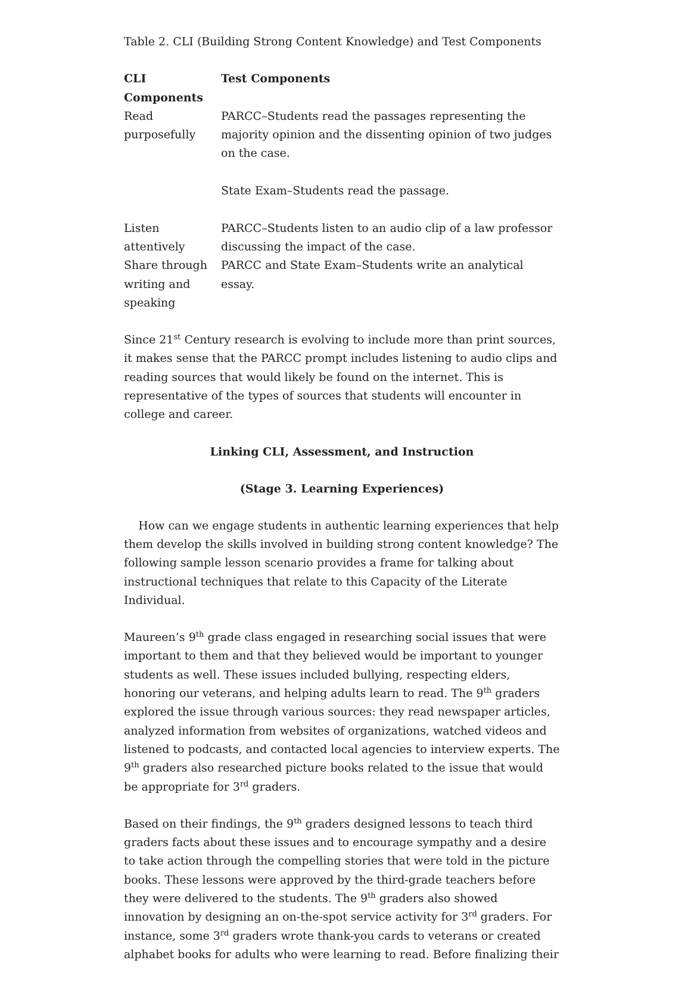Table 2. CLI (Building Strong Content Knowledge) and Test Components
| CLI Components | Test Components |
| --- | --- |
| Read purposefully | PARCC–Students read the passages representing the majority opinion and the dissenting opinion of two judges on the case. State Exam–Students read the passage. |
| Listen attentively | PARCC–Students listen to an audio clip of a law professor discussing the impact of the case. |
| Share through writing and speaking | PARCC and State Exam–Students write an analytical essay. |
Since 21<sup>st</sup> Century research is evolving to include more than print sources, it makes sense that the PARCC prompt includes listening to audio clips and reading sources that would likely be found on the internet. This is representative of the types of sources that students will encounter in college and career.
Linking CLI, Assessment, and Instruction
(Stage 3. Learning Experiences)
How can we engage students in authentic learning experiences that help them develop the skills involved in building strong content knowledge? The following sample lesson scenario provides a frame for talking about instructional techniques that relate to this Capacity of the Literate Individual.
Maureen’s 9<sup>th</sup> grade class engaged in researching social issues that were important to them and that they believed would be important to younger students as well. These issues included bullying, respecting elders, honoring our veterans, and helping adults learn to read. The 9<sup>th</sup> graders explored the issue through various sources: they read newspaper articles, analyzed information from websites of organizations, watched videos and listened to podcasts, and contacted local agencies to interview experts. The 9<sup>th</sup> graders also researched picture books related to the issue that would be appropriate for 3<sup>rd</sup> graders.
Based on their findings, the 9<sup>th</sup> graders designed lessons to teach third graders facts about these issues and to encourage sympathy and a desire to take action through the compelling stories that were told in the picture books. These lessons were approved by the third-grade teachers before they were delivered to the students. The 9<sup>th</sup> graders also showed innovation by designing an on-the-spot service activity for 3<sup>rd</sup> graders. For instance, some 3<sup>rd</sup> graders wrote thank-you cards to veterans or created alphabet books for adults who were learning to read. Before finalizing their